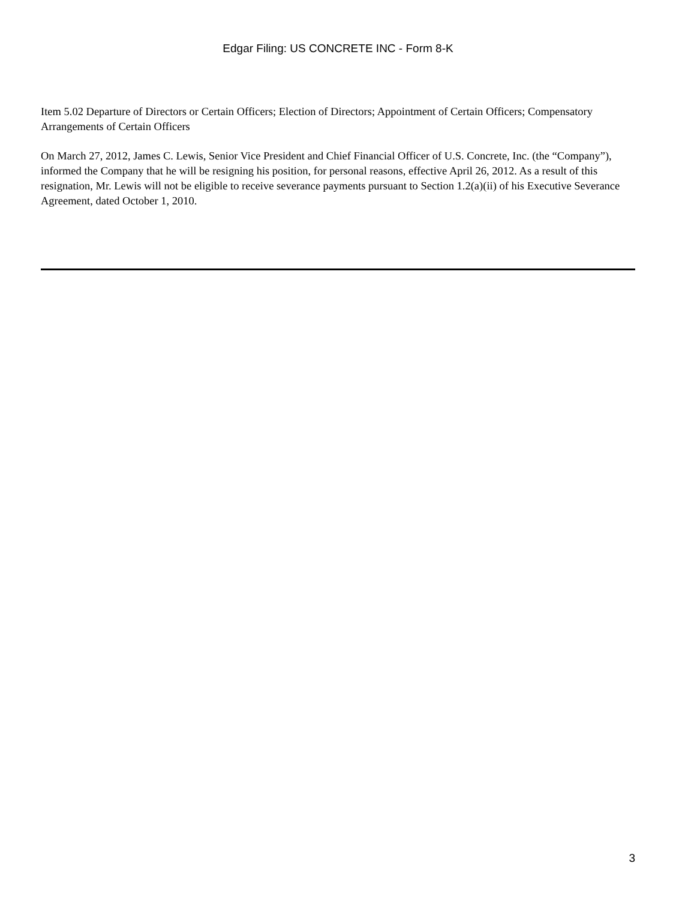Edgar Filing: US CONCRETE INC - Form 8-K
Item 5.02 Departure of Directors or Certain Officers; Election of Directors; Appointment of Certain Officers; Compensatory Arrangements of Certain Officers
On March 27, 2012, James C. Lewis, Senior Vice President and Chief Financial Officer of U.S. Concrete, Inc. (the “Company”), informed the Company that he will be resigning his position, for personal reasons, effective April 26, 2012. As a result of this resignation, Mr. Lewis will not be eligible to receive severance payments pursuant to Section 1.2(a)(ii) of his Executive Severance Agreement, dated October 1, 2010.
3